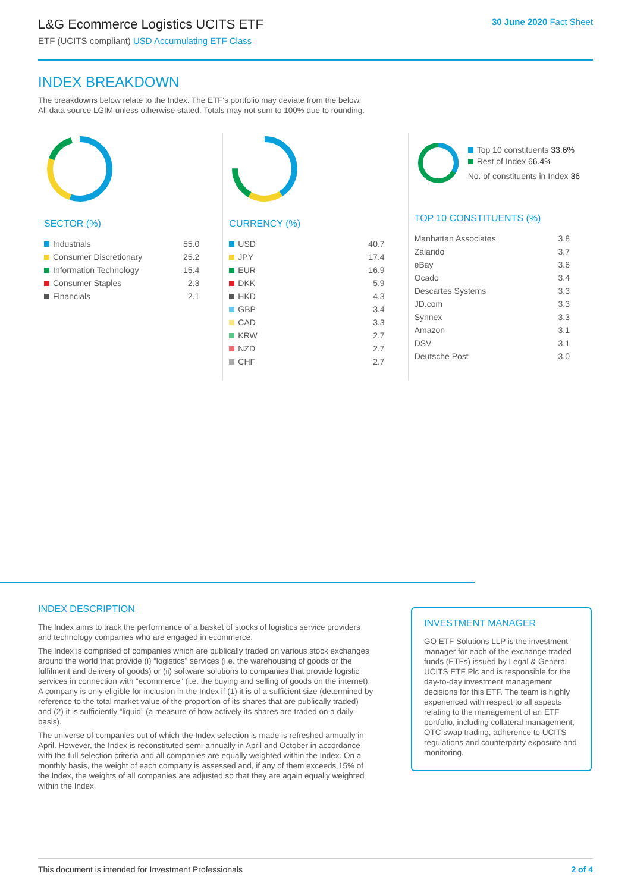L&G Ecommerce Logistics UCITS ETF
ETF (UCITS compliant) USD Accumulating ETF Class
30 June 2020 Fact Sheet
INDEX BREAKDOWN
The breakdowns below relate to the Index. The ETF's portfolio may deviate from the below.
All data source LGIM unless otherwise stated. Totals may not sum to 100% due to rounding.
SECTOR (%)
| Industrials | 55.0 |
| Consumer Discretionary | 25.2 |
| Information Technology | 15.4 |
| Consumer Staples | 2.3 |
| Financials | 2.1 |
CURRENCY (%)
| USD | 40.7 |
| JPY | 17.4 |
| EUR | 16.9 |
| DKK | 5.9 |
| HKD | 4.3 |
| GBP | 3.4 |
| CAD | 3.3 |
| KRW | 2.7 |
| NZD | 2.7 |
| CHF | 2.7 |
Top 10 constituents 33.6%
Rest of Index 66.4%
No. of constituents in Index 36
TOP 10 CONSTITUENTS (%)
| Manhattan Associates | 3.8 |
| Zalando | 3.7 |
| eBay | 3.6 |
| Ocado | 3.4 |
| Descartes Systems | 3.3 |
| JD.com | 3.3 |
| Synnex | 3.3 |
| Amazon | 3.1 |
| DSV | 3.1 |
| Deutsche Post | 3.0 |
INDEX DESCRIPTION
The Index aims to track the performance of a basket of stocks of logistics service providers and technology companies who are engaged in ecommerce.
The Index is comprised of companies which are publically traded on various stock exchanges around the world that provide (i) “logistics” services (i.e. the warehousing of goods or the fulfilment and delivery of goods) or (ii) software solutions to companies that provide logistic services in connection with “ecommerce” (i.e. the buying and selling of goods on the internet). A company is only eligible for inclusion in the Index if (1) it is of a sufficient size (determined by reference to the total market value of the proportion of its shares that are publically traded) and (2) it is sufficiently “liquid” (a measure of how actively its shares are traded on a daily basis).
The universe of companies out of which the Index selection is made is refreshed annually in April. However, the Index is reconstituted semi-annually in April and October in accordance with the full selection criteria and all companies are equally weighted within the Index. On a monthly basis, the weight of each company is assessed and, if any of them exceeds 15% of the Index, the weights of all companies are adjusted so that they are again equally weighted within the Index.
INVESTMENT MANAGER
GO ETF Solutions LLP is the investment manager for each of the exchange traded funds (ETFs) issued by Legal & General UCITS ETF Plc and is responsible for the day-to-day investment management decisions for this ETF. The team is highly experienced with respect to all aspects relating to the management of an ETF portfolio, including collateral management, OTC swap trading, adherence to UCITS regulations and counterparty exposure and monitoring.
This document is intended for Investment Professionals 2 of 4